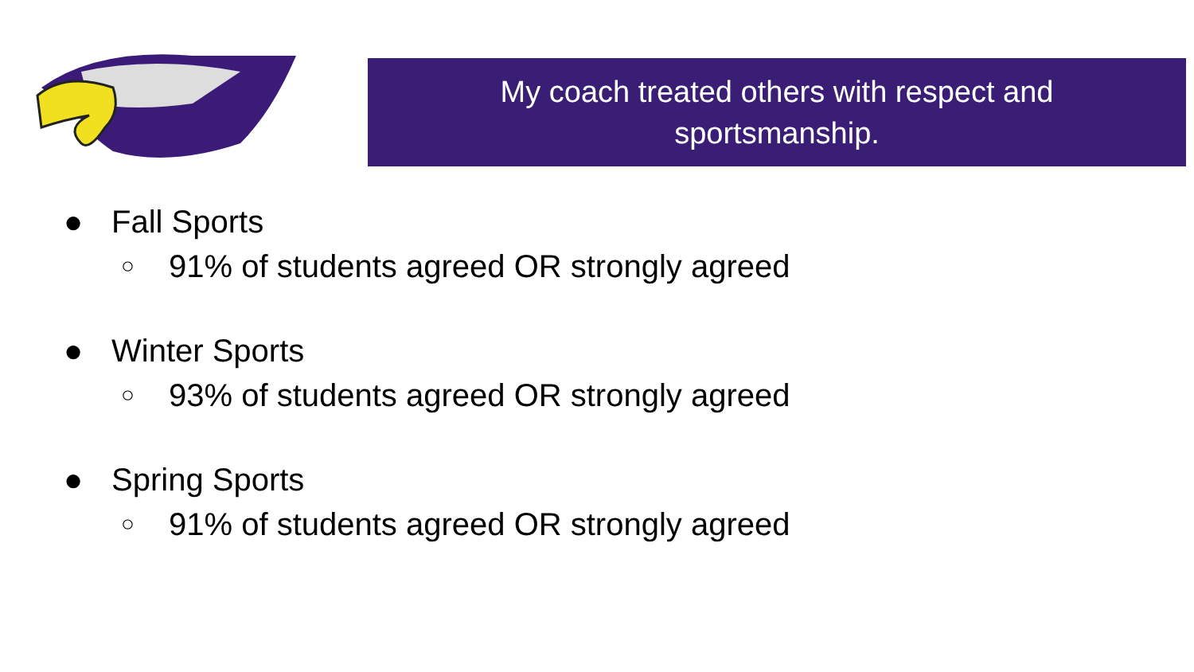My coach treated others with respect and
sportsmanship.
● Fall Sports
○ 91% of students agreed OR strongly agreed
● Winter Sports
○ 93% of students agreed OR strongly agreed
● Spring Sports
○ 91% of students agreed OR strongly agreed